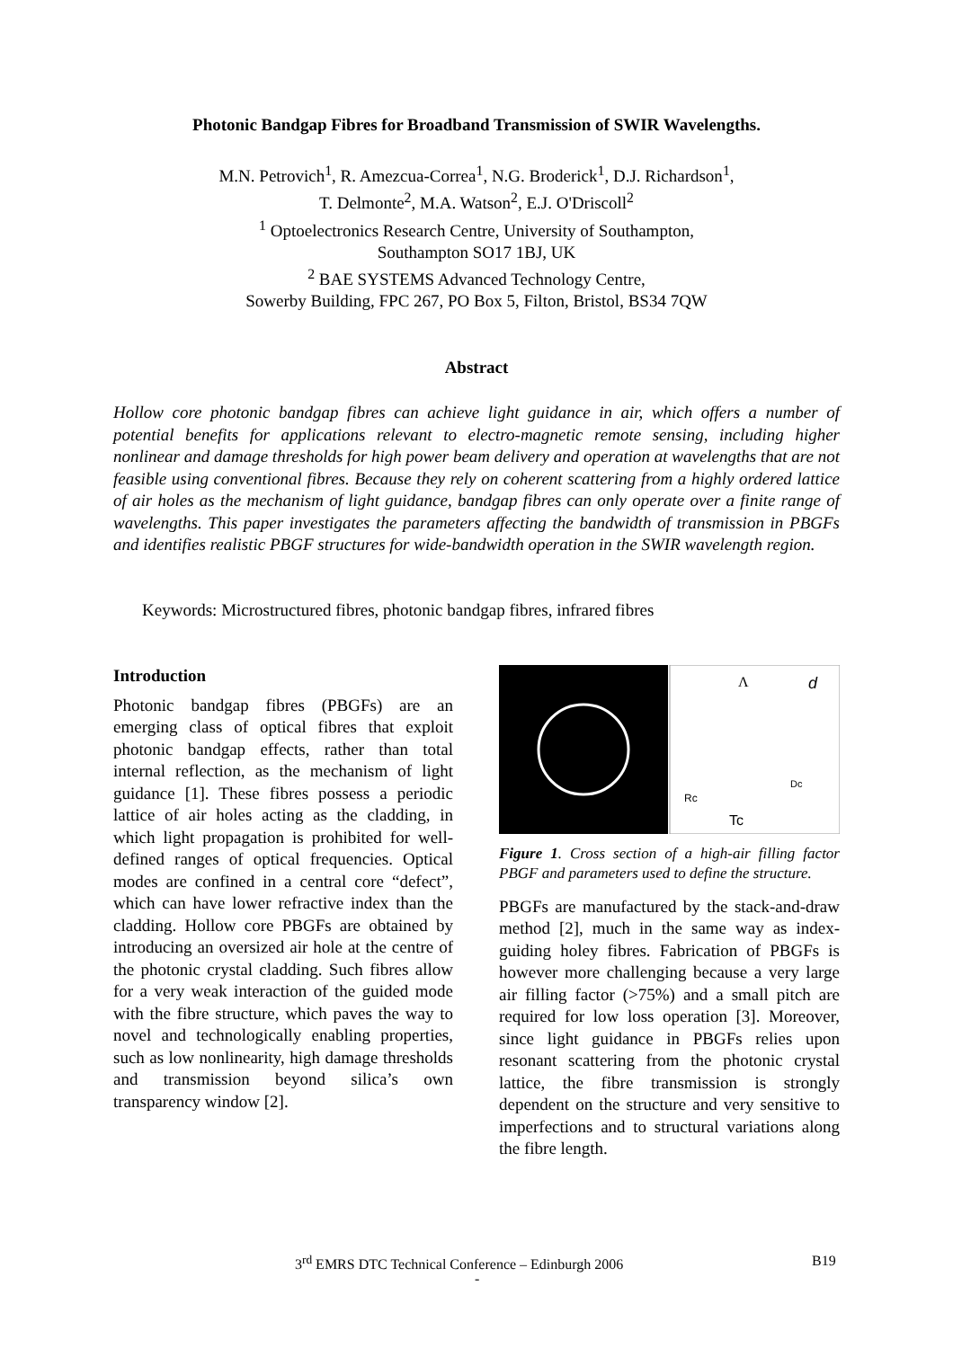Photonic Bandgap Fibres for Broadband Transmission of SWIR Wavelengths.
M.N. Petrovich<sup>1</sup>, R. Amezcua-Correa<sup>1</sup>, N.G. Broderick<sup>1</sup>, D.J. Richardson<sup>1</sup>,
T. Delmonte<sup>2</sup>, M.A. Watson<sup>2</sup>, E.J. O'Driscoll<sup>2</sup>
<sup>1</sup> Optoelectronics Research Centre, University of Southampton,
Southampton SO17 1BJ, UK
<sup>2</sup> BAE SYSTEMS Advanced Technology Centre,
Sowerby Building, FPC 267, PO Box 5, Filton, Bristol, BS34 7QW
Abstract
Hollow core photonic bandgap fibres can achieve light guidance in air, which offers a number of potential benefits for applications relevant to electro-magnetic remote sensing, including higher nonlinear and damage thresholds for high power beam delivery and operation at wavelengths that are not feasible using conventional fibres. Because they rely on coherent scattering from a highly ordered lattice of air holes as the mechanism of light guidance, bandgap fibres can only operate over a finite range of wavelengths. This paper investigates the parameters affecting the bandwidth of transmission in PBGFs and identifies realistic PBGF structures for wide-bandwidth operation in the SWIR wavelength region.
Keywords: Microstructured fibres, photonic bandgap fibres, infrared fibres
Introduction
Photonic bandgap fibres (PBGFs) are an emerging class of optical fibres that exploit photonic bandgap effects, rather than total internal reflection, as the mechanism of light guidance [1]. These fibres possess a periodic lattice of air holes acting as the cladding, in which light propagation is prohibited for well-defined ranges of optical frequencies. Optical modes are confined in a central core “defect”, which can have lower refractive index than the cladding. Hollow core PBGFs are obtained by introducing an oversized air hole at the centre of the photonic crystal cladding. Such fibres allow for a very weak interaction of the guided mode with the fibre structure, which paves the way to novel and technologically enabling properties, such as low nonlinearity, high damage thresholds and transmission beyond silica’s own transparency window [2].
Λ
d
Rc
Tc
Dc
Figure 1. Cross section of a high-air filling factor PBGF and parameters used to define the structure.
PBGFs are manufactured by the stack-and-draw method [2], much in the same way as index-guiding holey fibres. Fabrication of PBGFs is however more challenging because a very large air filling factor (>75%) and a small pitch are required for low loss operation [3]. Moreover, since light guidance in PBGFs relies upon resonant scattering from the photonic crystal lattice, the fibre transmission is strongly dependent on the structure and very sensitive to imperfections and to structural variations along the fibre length.
3<sup>rd</sup> EMRS DTC Technical Conference – Edinburgh 2006 B19
-